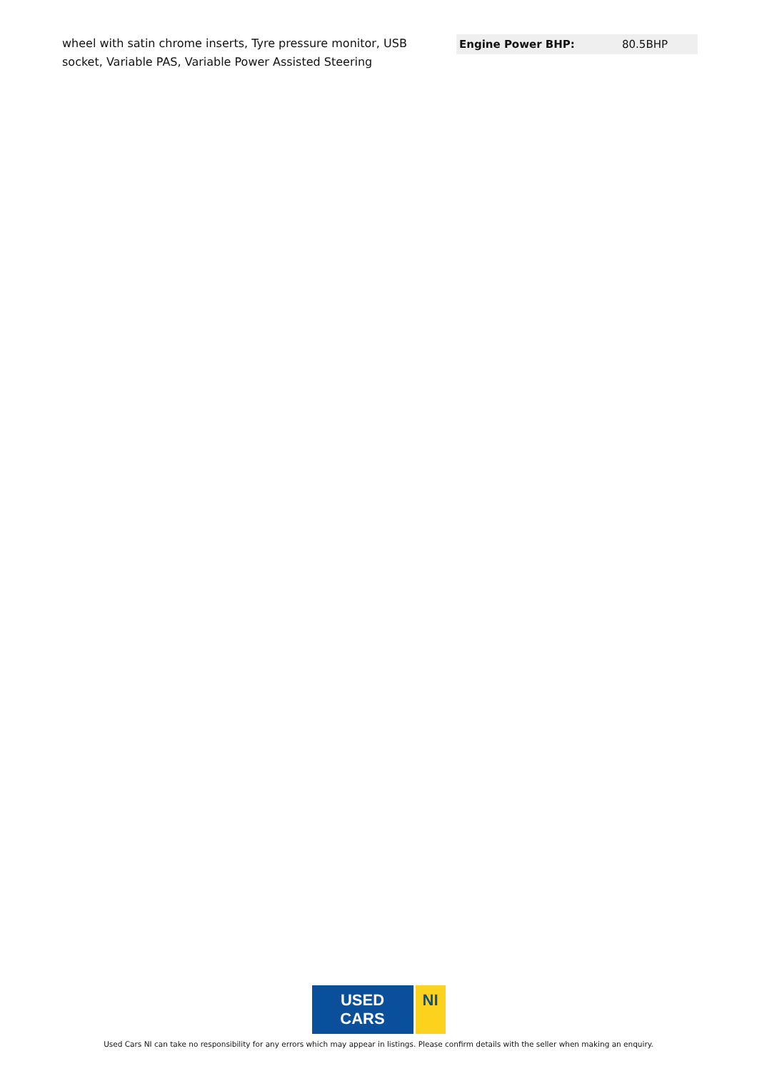wheel with satin chrome inserts, Tyre pressure monitor, USB socket, Variable PAS, Variable Power Assisted Steering
| Engine Power BHP: | 80.5BHP |
USED CARS NI
Used Cars NI can take no responsibility for any errors which may appear in listings. Please confirm details with the seller when making an enquiry.